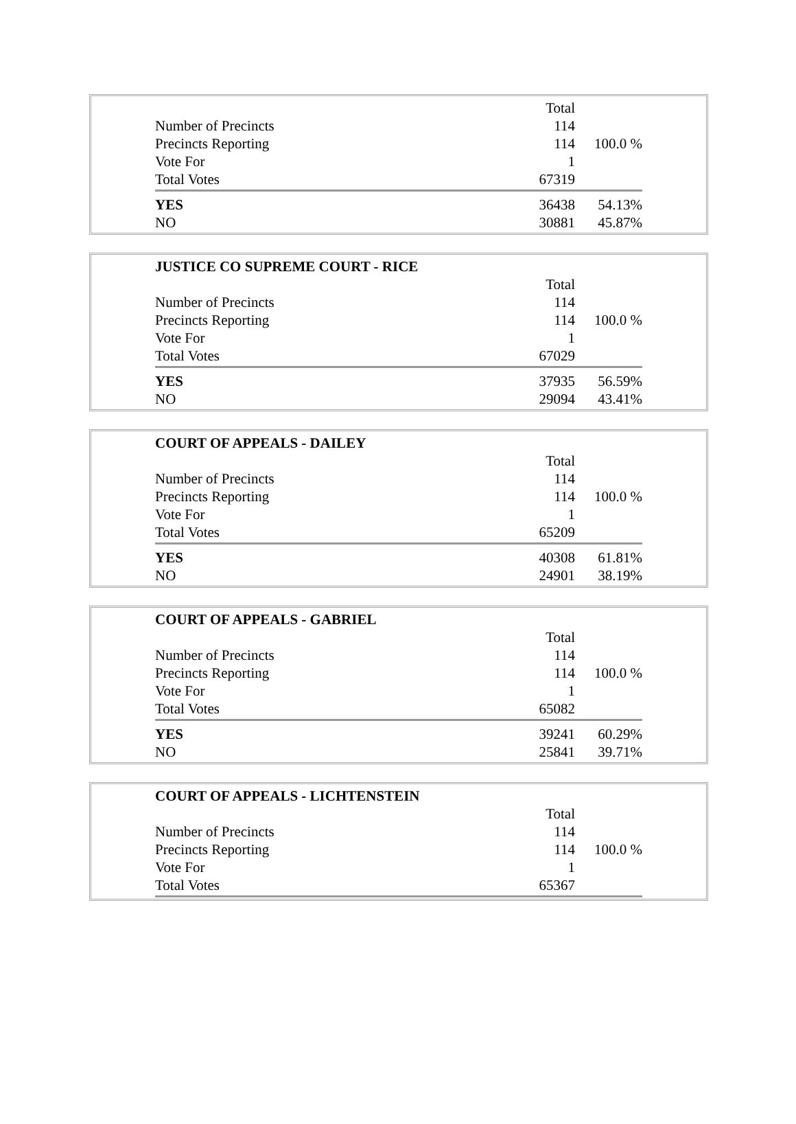| | Total | |
| Number of Precincts | 114 | |
| Precincts Reporting | 114 | 100.0 % |
| Vote For | 1 | |
| Total Votes | 67319 | |
| YES | 36438 | 54.13% |
| NO | 30881 | 45.87% |
| JUSTICE CO SUPREME COURT - RICE | | |
| | Total | |
| Number of Precincts | 114 | |
| Precincts Reporting | 114 | 100.0 % |
| Vote For | 1 | |
| Total Votes | 67029 | |
| YES | 37935 | 56.59% |
| NO | 29094 | 43.41% |
| COURT OF APPEALS - DAILEY | | |
| | Total | |
| Number of Precincts | 114 | |
| Precincts Reporting | 114 | 100.0 % |
| Vote For | 1 | |
| Total Votes | 65209 | |
| YES | 40308 | 61.81% |
| NO | 24901 | 38.19% |
| COURT OF APPEALS - GABRIEL | | |
| | Total | |
| Number of Precincts | 114 | |
| Precincts Reporting | 114 | 100.0 % |
| Vote For | 1 | |
| Total Votes | 65082 | |
| YES | 39241 | 60.29% |
| NO | 25841 | 39.71% |
| COURT OF APPEALS - LICHTENSTEIN | | |
| | Total | |
| Number of Precincts | 114 | |
| Precincts Reporting | 114 | 100.0 % |
| Vote For | 1 | |
| Total Votes | 65367 | |